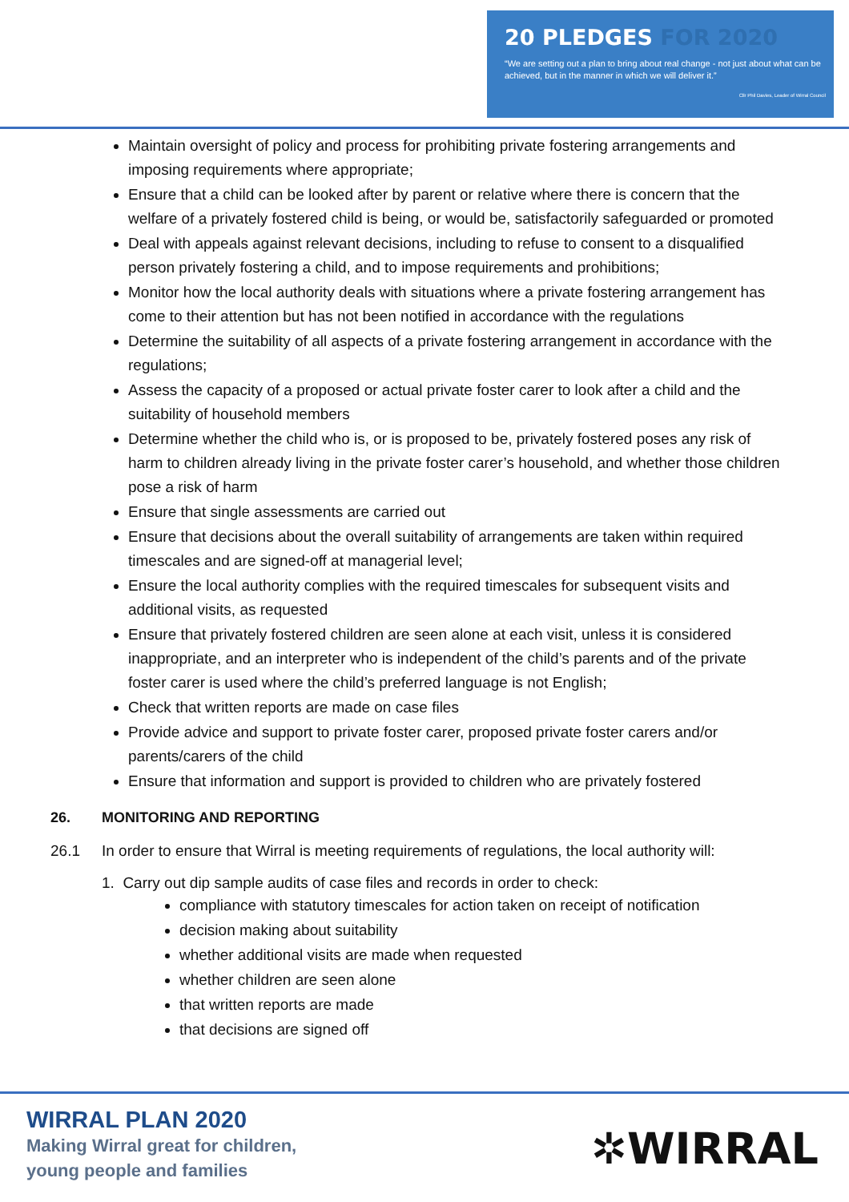20 PLEDGES FOR 2020
“We are setting out a plan to bring about real change - not just about what can be achieved, but in the manner in which we will deliver it.”
Cllr Phil Davies, Leader of Wirral Council
Maintain oversight of policy and process for prohibiting private fostering arrangements and imposing requirements where appropriate;
Ensure that a child can be looked after by parent or relative where there is concern that the welfare of a privately fostered child is being, or would be, satisfactorily safeguarded or promoted
Deal with appeals against relevant decisions, including to refuse to consent to a disqualified person privately fostering a child, and to impose requirements and prohibitions;
Monitor how the local authority deals with situations where a private fostering arrangement has come to their attention but has not been notified in accordance with the regulations
Determine the suitability of all aspects of a private fostering arrangement in accordance with the regulations;
Assess the capacity of a proposed or actual private foster carer to look after a child and the suitability of household members
Determine whether the child who is, or is proposed to be, privately fostered poses any risk of harm to children already living in the private foster carer’s household, and whether those children pose a risk of harm
Ensure that single assessments are carried out
Ensure that decisions about the overall suitability of arrangements are taken within required timescales and are signed-off at managerial level;
Ensure the local authority complies with the required timescales for subsequent visits and additional visits, as requested
Ensure that privately fostered children are seen alone at each visit, unless it is considered inappropriate, and an interpreter who is independent of the child’s parents and of the private foster carer is used where the child’s preferred language is not English;
Check that written reports are made on case files
Provide advice and support to private foster carer, proposed private foster carers and/or parents/carers of the child
Ensure that information and support is provided to children who are privately fostered
26. MONITORING AND REPORTING
26.1 In order to ensure that Wirral is meeting requirements of regulations, the local authority will:
1. Carry out dip sample audits of case files and records in order to check:
compliance with statutory timescales for action taken on receipt of notification
decision making about suitability
whether additional visits are made when requested
whether children are seen alone
that written reports are made
that decisions are signed off
WIRRAL PLAN 2020
Making Wirral great for children,
young people and families
✲WIRRAL